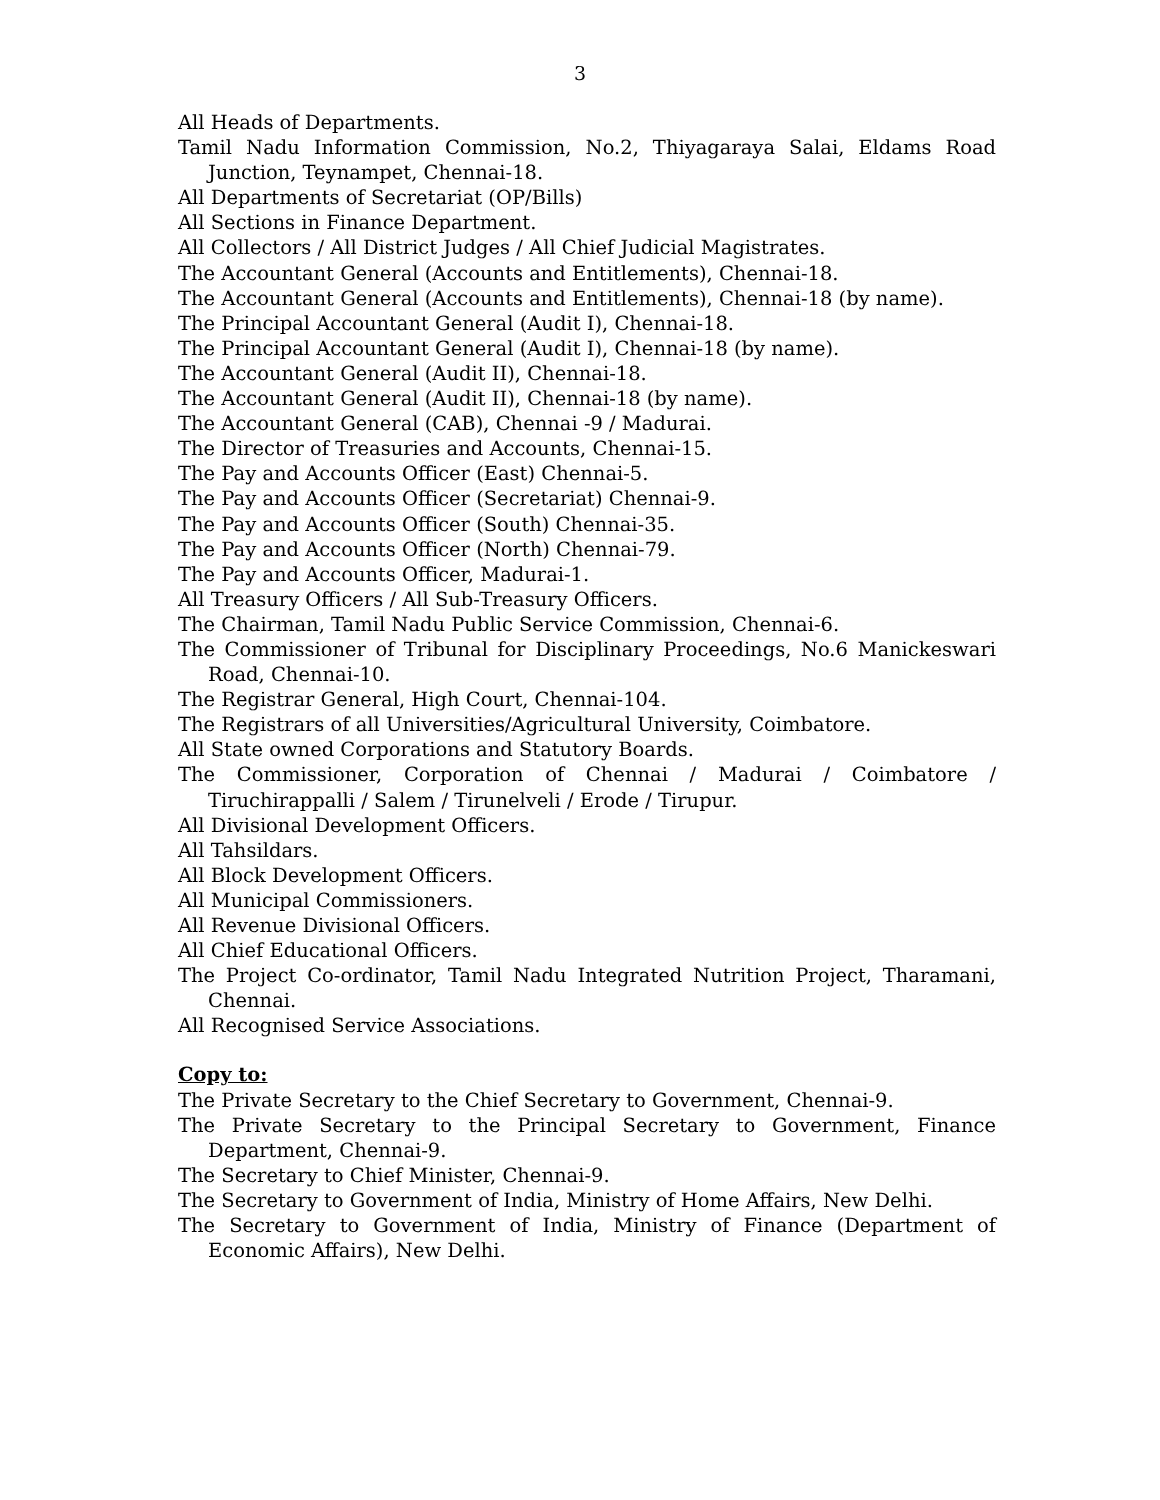3
All Heads of Departments.
Tamil Nadu Information Commission, No.2, Thiyagaraya Salai, Eldams Road Junction, Teynampet, Chennai-18.
All Departments of Secretariat (OP/Bills)
All Sections in Finance Department.
All Collectors / All District Judges / All Chief Judicial Magistrates.
The Accountant General (Accounts and Entitlements), Chennai-18.
The Accountant General (Accounts and Entitlements), Chennai-18 (by name).
The Principal Accountant General (Audit I), Chennai-18.
The Principal Accountant General (Audit I), Chennai-18 (by name).
The Accountant General (Audit II), Chennai-18.
The Accountant General (Audit II), Chennai-18 (by name).
The Accountant General (CAB), Chennai -9 / Madurai.
The Director of Treasuries and Accounts, Chennai-15.
The Pay and Accounts Officer (East) Chennai-5.
The Pay and Accounts Officer (Secretariat) Chennai-9.
The Pay and Accounts Officer (South) Chennai-35.
The Pay and Accounts Officer (North) Chennai-79.
The Pay and Accounts Officer, Madurai-1.
All Treasury Officers / All Sub-Treasury Officers.
The Chairman, Tamil Nadu Public Service Commission, Chennai-6.
The Commissioner of Tribunal for Disciplinary Proceedings, No.6 Manickeswari Road, Chennai-10.
The Registrar General, High Court, Chennai-104.
The Registrars of all Universities/Agricultural University, Coimbatore.
All State owned Corporations and Statutory Boards.
The Commissioner, Corporation of Chennai / Madurai / Coimbatore / Tiruchirappalli / Salem / Tirunelveli / Erode / Tirupur.
All Divisional Development Officers.
All Tahsildars.
All Block Development Officers.
All Municipal Commissioners.
All Revenue Divisional Officers.
All Chief Educational Officers.
The Project Co-ordinator, Tamil Nadu Integrated Nutrition Project, Tharamani, Chennai.
All Recognised Service Associations.
Copy to:
The Private Secretary to the Chief Secretary to Government, Chennai-9.
The Private Secretary to the Principal Secretary to Government, Finance Department, Chennai-9.
The Secretary to Chief Minister, Chennai-9.
The Secretary to Government of India, Ministry of Home Affairs, New Delhi.
The Secretary to Government of India, Ministry of Finance (Department of Economic Affairs), New Delhi.